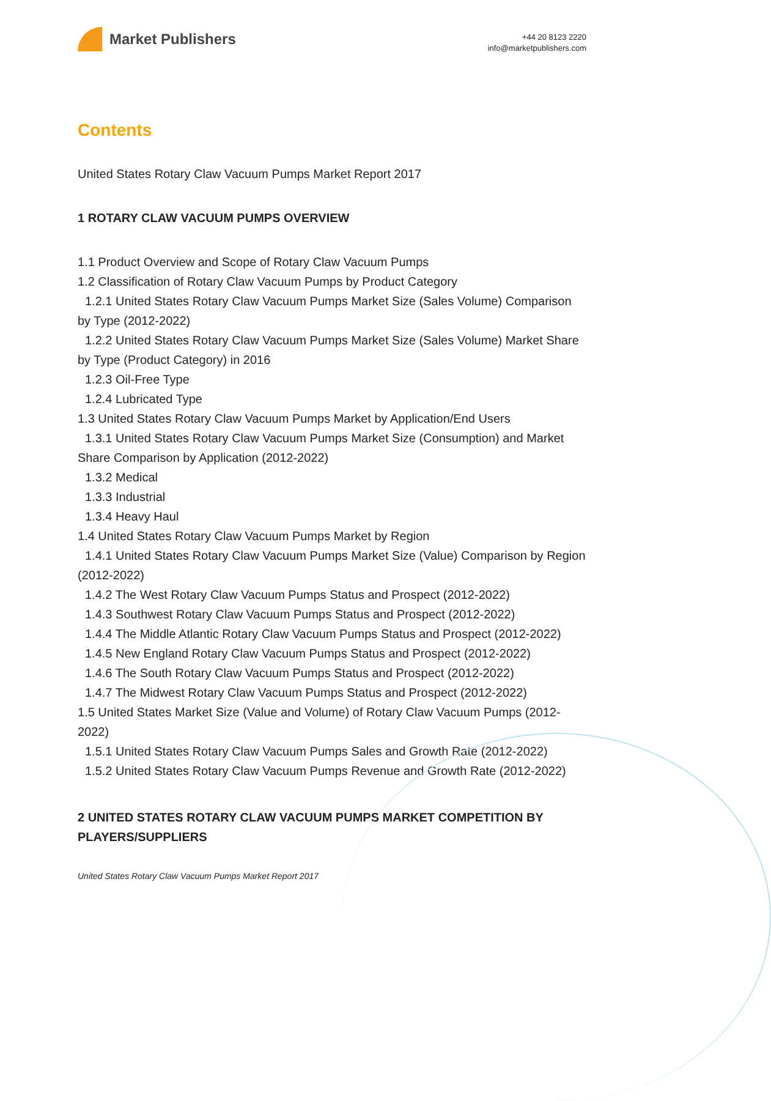Market Publishers
+44 20 8123 2220
info@marketpublishers.com
Contents
United States Rotary Claw Vacuum Pumps Market Report 2017
1 ROTARY CLAW VACUUM PUMPS OVERVIEW
1.1 Product Overview and Scope of Rotary Claw Vacuum Pumps
1.2 Classification of Rotary Claw Vacuum Pumps by Product Category
1.2.1 United States Rotary Claw Vacuum Pumps Market Size (Sales Volume) Comparison by Type (2012-2022)
1.2.2 United States Rotary Claw Vacuum Pumps Market Size (Sales Volume) Market Share by Type (Product Category) in 2016
1.2.3 Oil-Free Type
1.2.4 Lubricated Type
1.3 United States Rotary Claw Vacuum Pumps Market by Application/End Users
1.3.1 United States Rotary Claw Vacuum Pumps Market Size (Consumption) and Market Share Comparison by Application (2012-2022)
1.3.2 Medical
1.3.3 Industrial
1.3.4 Heavy Haul
1.4 United States Rotary Claw Vacuum Pumps Market by Region
1.4.1 United States Rotary Claw Vacuum Pumps Market Size (Value) Comparison by Region (2012-2022)
1.4.2 The West Rotary Claw Vacuum Pumps Status and Prospect (2012-2022)
1.4.3 Southwest Rotary Claw Vacuum Pumps Status and Prospect (2012-2022)
1.4.4 The Middle Atlantic Rotary Claw Vacuum Pumps Status and Prospect (2012-2022)
1.4.5 New England Rotary Claw Vacuum Pumps Status and Prospect (2012-2022)
1.4.6 The South Rotary Claw Vacuum Pumps Status and Prospect (2012-2022)
1.4.7 The Midwest Rotary Claw Vacuum Pumps Status and Prospect (2012-2022)
1.5 United States Market Size (Value and Volume) of Rotary Claw Vacuum Pumps (2012-2022)
1.5.1 United States Rotary Claw Vacuum Pumps Sales and Growth Rate (2012-2022)
1.5.2 United States Rotary Claw Vacuum Pumps Revenue and Growth Rate (2012-2022)
2 UNITED STATES ROTARY CLAW VACUUM PUMPS MARKET COMPETITION BY PLAYERS/SUPPLIERS
United States Rotary Claw Vacuum Pumps Market Report 2017